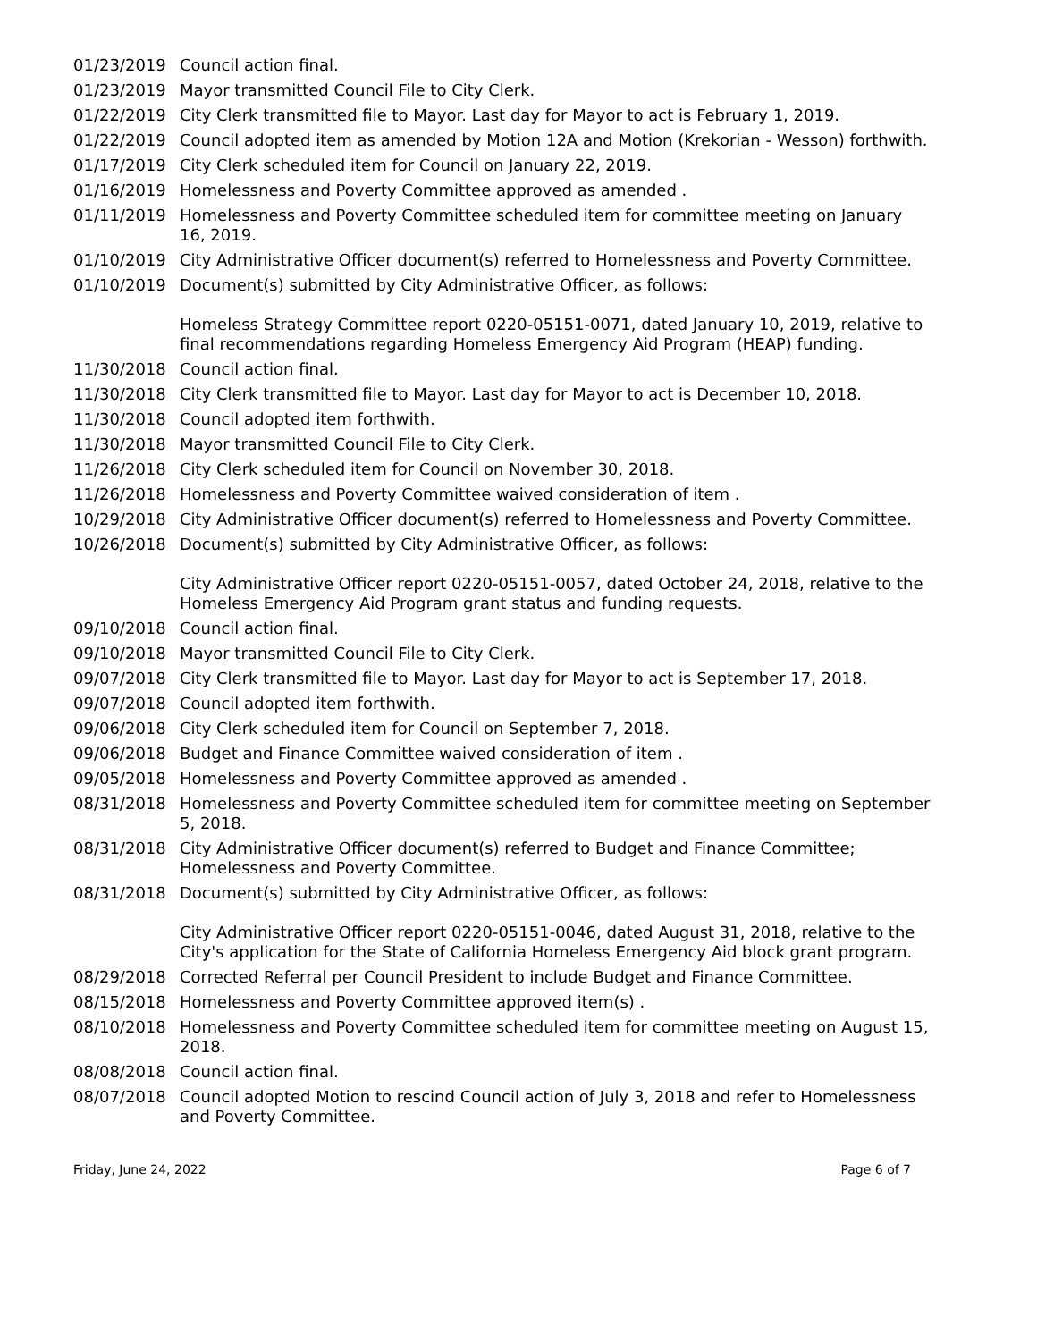01/23/2019 Council action final.
01/23/2019 Mayor transmitted Council File to City Clerk.
01/22/2019 City Clerk transmitted file to Mayor. Last day for Mayor to act is February 1, 2019.
01/22/2019 Council adopted item as amended by Motion 12A and Motion (Krekorian - Wesson) forthwith.
01/17/2019 City Clerk scheduled item for Council on January 22, 2019.
01/16/2019 Homelessness and Poverty Committee approved as amended .
01/11/2019 Homelessness and Poverty Committee scheduled item for committee meeting on January 16, 2019.
01/10/2019 City Administrative Officer document(s) referred to Homelessness and Poverty Committee.
01/10/2019 Document(s) submitted by City Administrative Officer, as follows:
Homeless Strategy Committee report 0220-05151-0071, dated January 10, 2019, relative to final recommendations regarding Homeless Emergency Aid Program (HEAP) funding.
11/30/2018 Council action final.
11/30/2018 City Clerk transmitted file to Mayor. Last day for Mayor to act is December 10, 2018.
11/30/2018 Council adopted item forthwith.
11/30/2018 Mayor transmitted Council File to City Clerk.
11/26/2018 City Clerk scheduled item for Council on November 30, 2018.
11/26/2018 Homelessness and Poverty Committee waived consideration of item .
10/29/2018 City Administrative Officer document(s) referred to Homelessness and Poverty Committee.
10/26/2018 Document(s) submitted by City Administrative Officer, as follows:
City Administrative Officer report 0220-05151-0057, dated October 24, 2018, relative to the Homeless Emergency Aid Program grant status and funding requests.
09/10/2018 Council action final.
09/10/2018 Mayor transmitted Council File to City Clerk.
09/07/2018 City Clerk transmitted file to Mayor. Last day for Mayor to act is September 17, 2018.
09/07/2018 Council adopted item forthwith.
09/06/2018 City Clerk scheduled item for Council on September 7, 2018.
09/06/2018 Budget and Finance Committee waived consideration of item .
09/05/2018 Homelessness and Poverty Committee approved as amended .
08/31/2018 Homelessness and Poverty Committee scheduled item for committee meeting on September 5, 2018.
08/31/2018 City Administrative Officer document(s) referred to Budget and Finance Committee; Homelessness and Poverty Committee.
08/31/2018 Document(s) submitted by City Administrative Officer, as follows:
City Administrative Officer report 0220-05151-0046, dated August 31, 2018, relative to the City's application for the State of California Homeless Emergency Aid block grant program.
08/29/2018 Corrected Referral per Council President to include Budget and Finance Committee.
08/15/2018 Homelessness and Poverty Committee approved item(s) .
08/10/2018 Homelessness and Poverty Committee scheduled item for committee meeting on August 15, 2018.
08/08/2018 Council action final.
08/07/2018 Council adopted Motion to rescind Council action of July 3, 2018 and refer to Homelessness and Poverty Committee.
Friday, June 24, 2022 Page 6 of 7